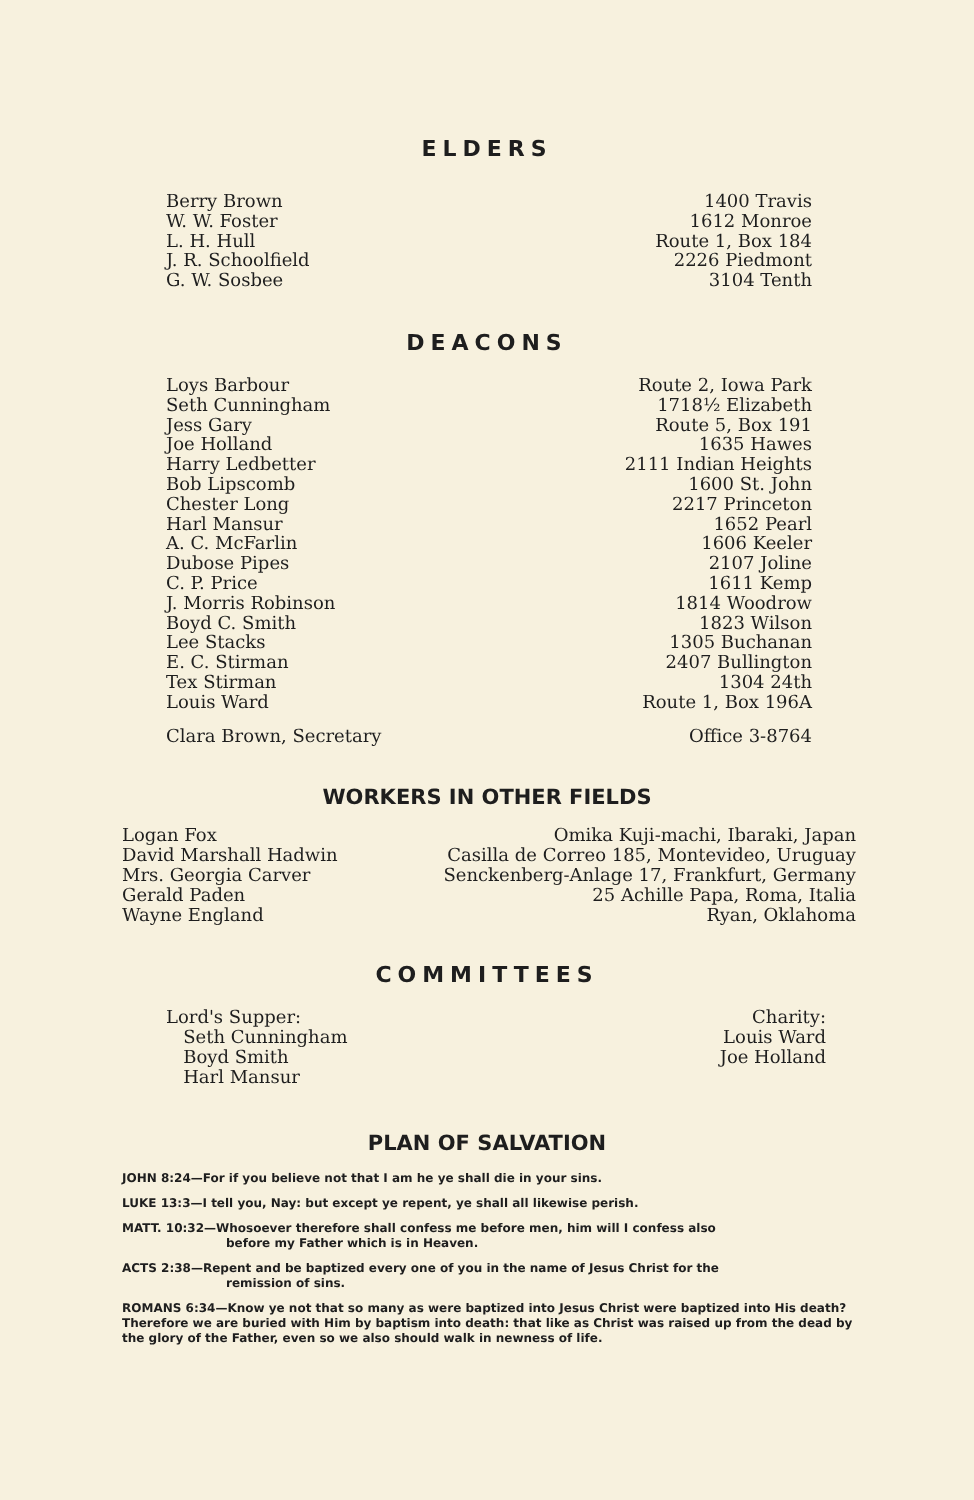ELDERS
| Berry Brown W. W. Foster L. H. Hull J. R. Schoolfield G. W. Sosbee | 1400 Travis 1612 Monroe Route 1, Box 184 2226 Piedmont 3104 Tenth |
DEACONS
| Loys Barbour | Route 2, Iowa Park |
| Seth Cunningham | 1718½ Elizabeth |
| Jess Gary | Route 5, Box 191 |
| Joe Holland | 1635 Hawes |
| Harry Ledbetter | 2111 Indian Heights |
| Bob Lipscomb | 1600 St. John |
| Chester Long | 2217 Princeton |
| Harl Mansur | 1652 Pearl |
| A. C. McFarlin | 1606 Keeler |
| Dubose Pipes | 2107 Joline |
| C. P. Price | 1611 Kemp |
| J. Morris Robinson | 1814 Woodrow |
| Boyd C. Smith | 1823 Wilson |
| Lee Stacks | 1305 Buchanan |
| E. C. Stirman | 2407 Bullington |
| Tex Stirman | 1304 24th |
| Louis Ward | Route 1, Box 196A |
| Clara Brown, Secretary | Office 3-8764 |
WORKERS IN OTHER FIELDS
| Logan Fox | Omika Kuji-machi, Ibaraki, Japan |
| David Marshall Hadwin | Casilla de Correo 185, Montevideo, Uruguay |
| Mrs. Georgia Carver | Senckenberg-Anlage 17, Frankfurt, Germany |
| Gerald Paden | 25 Achille Papa, Roma, Italia |
| Wayne England | Ryan, Oklahoma |
COMMITTEES
| Lord's Supper: Seth Cunningham Boyd Smith Harl Mansur | Charity: Louis Ward Joe Holland |
PLAN OF SALVATION
JOHN 8:24—For if you believe not that I am he ye shall die in your sins.
LUKE 13:3—I tell you, Nay: but except ye repent, ye shall all likewise perish.
MATT. 10:32—Whosoever therefore shall confess me before men, him will I confess also
before my Father which is in Heaven.
ACTS 2:38—Repent and be baptized every one of you in the name of Jesus Christ for the
remission of sins.
ROMANS 6:34—Know ye not that so many as were baptized into Jesus Christ were baptized into His death? Therefore we are buried with Him by baptism into death: that like as Christ was raised up from the dead by the glory of the Father, even so we also should walk in newness of life.